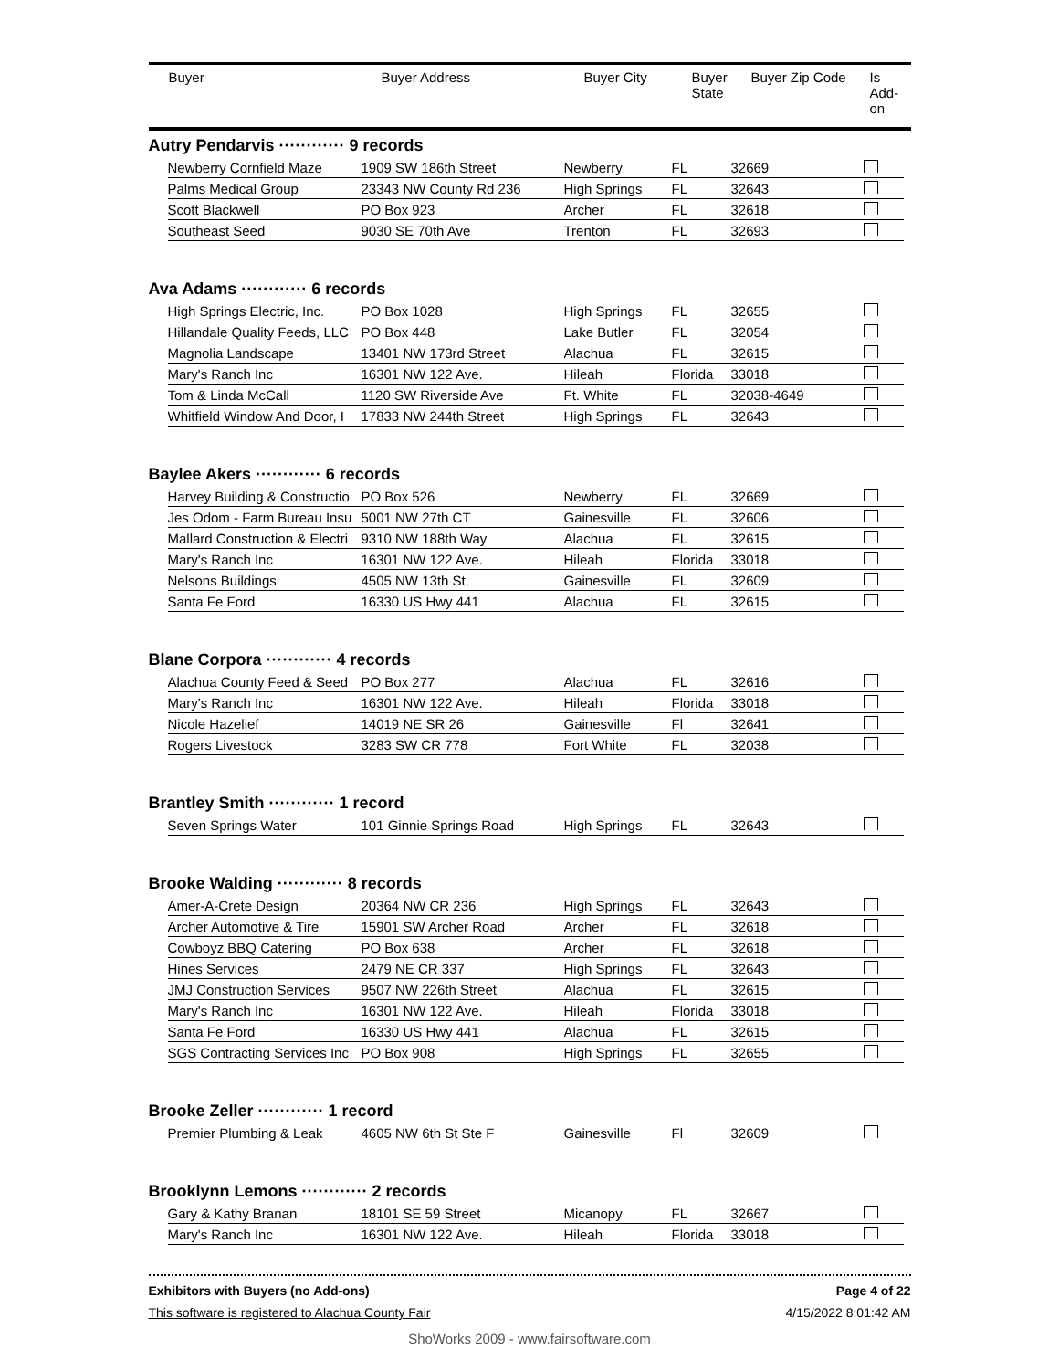| Buyer | Buyer Address | Buyer City | Buyer State | Buyer Zip Code | Is Add- on |
| --- | --- | --- | --- | --- | --- |
Autry Pendarvis ············ 9 records
| Newberry Cornfield Maze | 1909 SW 186th Street | Newberry | FL | 32669 | |
| Palms Medical Group | 23343 NW County Rd 236 | High Springs | FL | 32643 | |
| Scott Blackwell | PO Box 923 | Archer | FL | 32618 | |
| Southeast Seed | 9030 SE 70th Ave | Trenton | FL | 32693 | |
Ava Adams ············ 6 records
| High Springs Electric, Inc. | PO Box 1028 | High Springs | FL | 32655 | |
| Hillandale Quality Feeds, LLC | PO Box 448 | Lake Butler | FL | 32054 | |
| Magnolia Landscape | 13401 NW 173rd Street | Alachua | FL | 32615 | |
| Mary's Ranch Inc | 16301 NW 122 Ave. | Hileah | Florida | 33018 | |
| Tom & Linda McCall | 1120 SW Riverside Ave | Ft. White | FL | 32038-4649 | |
| Whitfield Window And Door, I | 17833 NW 244th Street | High Springs | FL | 32643 | |
Baylee Akers ············ 6 records
| Harvey Building & Constructio | PO Box 526 | Newberry | FL | 32669 | |
| Jes Odom - Farm Bureau Insu | 5001 NW 27th CT | Gainesville | FL | 32606 | |
| Mallard Construction & Electri | 9310 NW 188th Way | Alachua | FL | 32615 | |
| Mary's Ranch Inc | 16301 NW 122 Ave. | Hileah | Florida | 33018 | |
| Nelsons Buildings | 4505 NW 13th St. | Gainesville | FL | 32609 | |
| Santa Fe Ford | 16330 US Hwy 441 | Alachua | FL | 32615 | |
Blane Corpora ············ 4 records
| Alachua County Feed & Seed | PO Box 277 | Alachua | FL | 32616 | |
| Mary's Ranch Inc | 16301 NW 122 Ave. | Hileah | Florida | 33018 | |
| Nicole Hazelief | 14019 NE SR 26 | Gainesville | Fl | 32641 | |
| Rogers Livestock | 3283 SW CR 778 | Fort White | FL | 32038 | |
Brantley Smith ············ 1 record
| Seven Springs Water | 101 Ginnie Springs Road | High Springs | FL | 32643 | |
Brooke Walding ············ 8 records
| Amer-A-Crete Design | 20364 NW CR 236 | High Springs | FL | 32643 | |
| Archer Automotive & Tire | 15901 SW Archer Road | Archer | FL | 32618 | |
| Cowboyz BBQ Catering | PO Box 638 | Archer | FL | 32618 | |
| Hines Services | 2479 NE CR 337 | High Springs | FL | 32643 | |
| JMJ Construction Services | 9507 NW 226th Street | Alachua | FL | 32615 | |
| Mary's Ranch Inc | 16301 NW 122 Ave. | Hileah | Florida | 33018 | |
| Santa Fe Ford | 16330 US Hwy 441 | Alachua | FL | 32615 | |
| SGS Contracting Services Inc | PO Box 908 | High Springs | FL | 32655 | |
Brooke Zeller ············ 1 record
| Premier Plumbing & Leak | 4605 NW 6th St Ste F | Gainesville | Fl | 32609 | |
Brooklynn Lemons ············ 2 records
| Gary & Kathy Branan | 18101 SE 59 Street | Micanopy | FL | 32667 | |
| Mary's Ranch Inc | 16301 NW 122 Ave. | Hileah | Florida | 33018 | |
Exhibitors with Buyers (no Add-ons) Page 4 of 22
This software is registered to Alachua County Fair 4/15/2022 8:01:42 AM
ShoWorks 2009 - www.fairsoftware.com